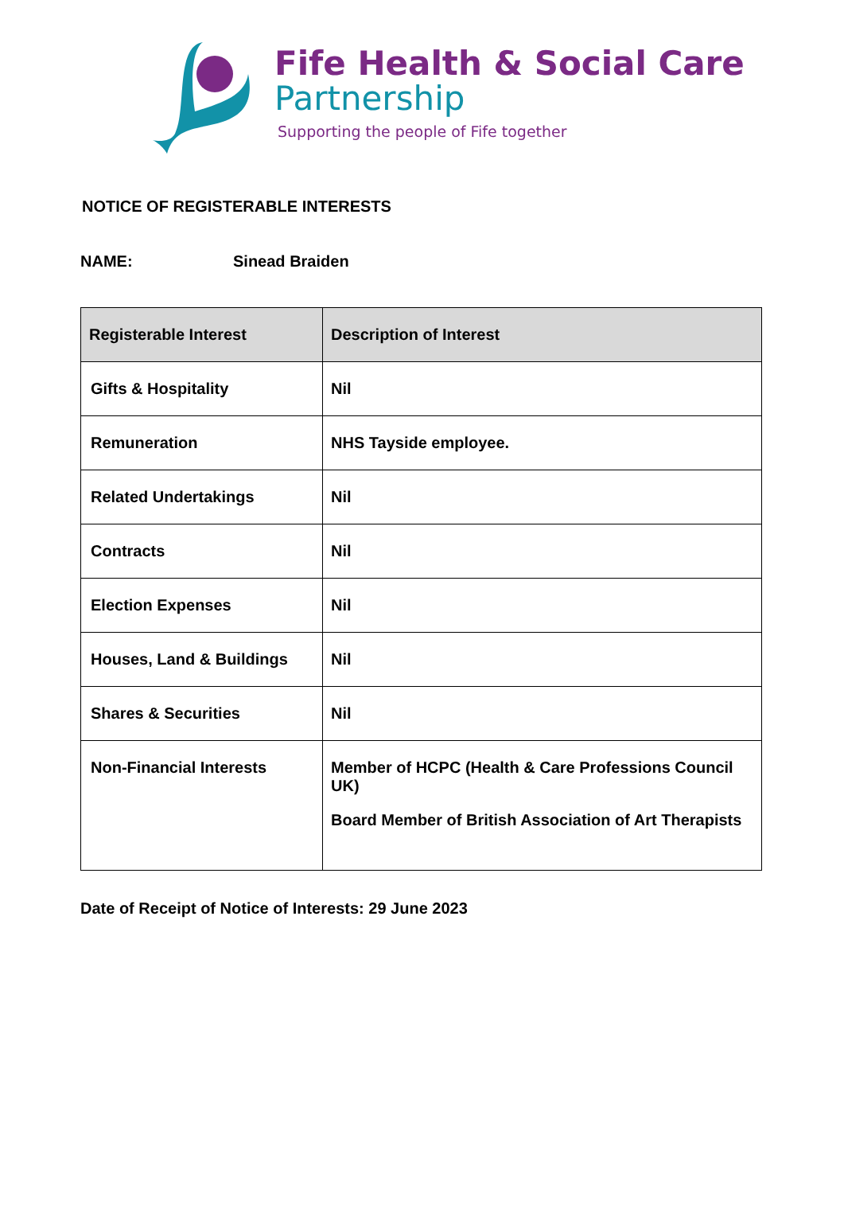Fife Health & Social Care
Partnership
Supporting the people of Fife together
NOTICE OF REGISTERABLE INTERESTS
NAME: Sinead Braiden
| Registerable Interest | Description of Interest |
| --- | --- |
| Gifts & Hospitality | Nil |
| Remuneration | NHS Tayside employee. |
| Related Undertakings | Nil |
| Contracts | Nil |
| Election Expenses | Nil |
| Houses, Land & Buildings | Nil |
| Shares & Securities | Nil |
| Non-Financial Interests | Member of HCPC (Health & Care Professions Council UK) Board Member of British Association of Art Therapists |
Date of Receipt of Notice of Interests: 29 June 2023